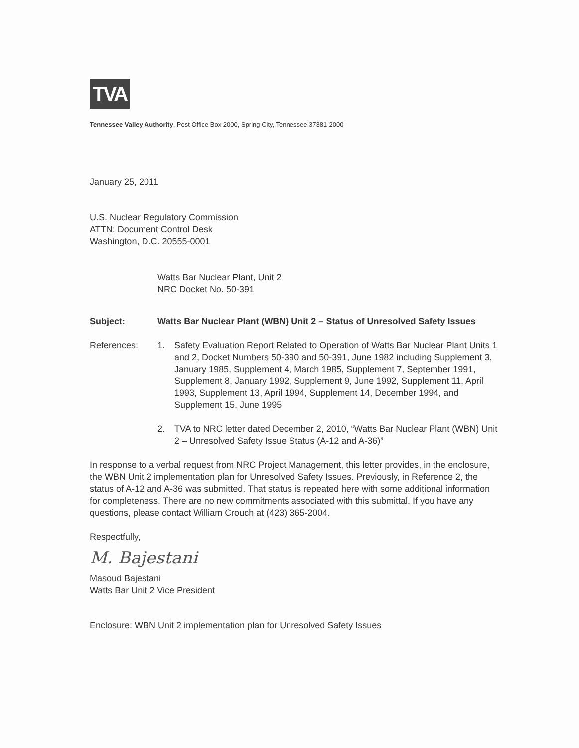TVA
Tennessee Valley Authority, Post Office Box 2000, Spring City, Tennessee 37381-2000
January 25, 2011
U.S. Nuclear Regulatory Commission
ATTN: Document Control Desk
Washington, D.C. 20555-0001
Watts Bar Nuclear Plant, Unit 2
NRC Docket No. 50-391
Subject: Watts Bar Nuclear Plant (WBN) Unit 2 – Status of Unresolved Safety Issues
References: 1. Safety Evaluation Report Related to Operation of Watts Bar Nuclear Plant Units 1 and 2, Docket Numbers 50-390 and 50-391, June 1982 including Supplement 3, January 1985, Supplement 4, March 1985, Supplement 7, September 1991, Supplement 8, January 1992, Supplement 9, June 1992, Supplement 11, April 1993, Supplement 13, April 1994, Supplement 14, December 1994, and Supplement 15, June 1995
2. TVA to NRC letter dated December 2, 2010, “Watts Bar Nuclear Plant (WBN) Unit 2 – Unresolved Safety Issue Status (A-12 and A-36)”
In response to a verbal request from NRC Project Management, this letter provides, in the enclosure, the WBN Unit 2 implementation plan for Unresolved Safety Issues. Previously, in Reference 2, the status of A-12 and A-36 was submitted. That status is repeated here with some additional information for completeness. There are no new commitments associated with this submittal. If you have any questions, please contact William Crouch at (423) 365-2004.
Respectfully,
M. Bajestani
Masoud Bajestani
Watts Bar Unit 2 Vice President
Enclosure: WBN Unit 2 implementation plan for Unresolved Safety Issues